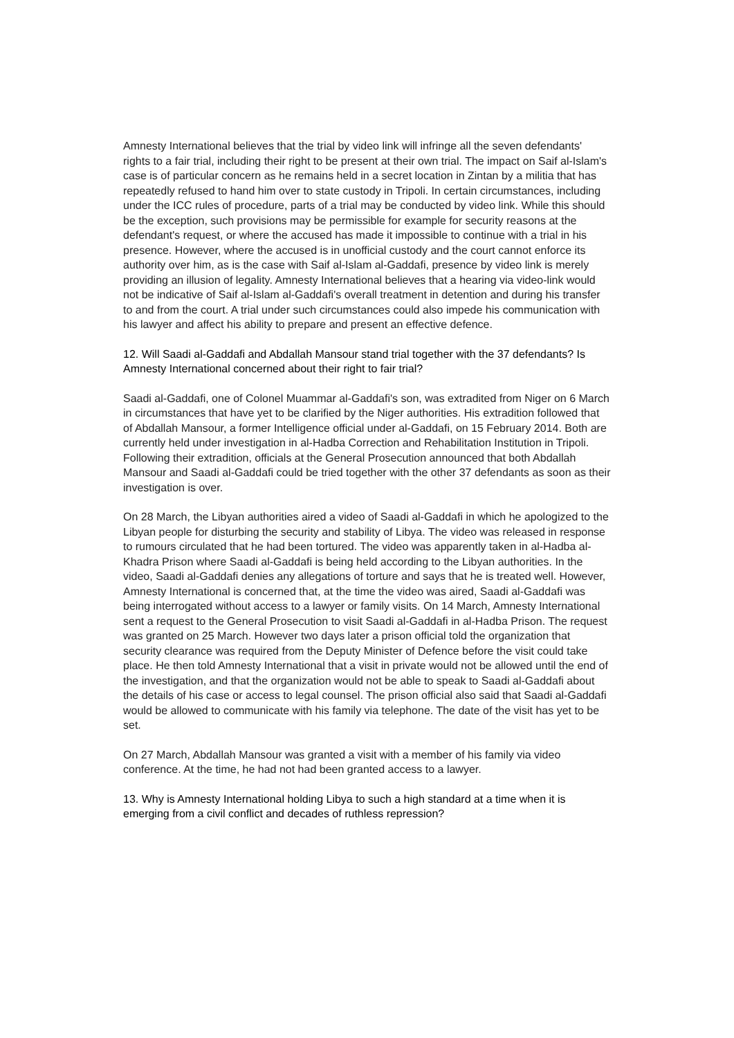Amnesty International believes that the trial by video link will infringe all the seven defendants' rights to a fair trial, including their right to be present at their own trial. The impact on Saif al-Islam's case is of particular concern as he remains held in a secret location in Zintan by a militia that has repeatedly refused to hand him over to state custody in Tripoli. In certain circumstances, including under the ICC rules of procedure, parts of a trial may be conducted by video link. While this should be the exception, such provisions may be permissible for example for security reasons at the defendant's request, or where the accused has made it impossible to continue with a trial in his presence. However, where the accused is in unofficial custody and the court cannot enforce its authority over him, as is the case with Saif al-Islam al-Gaddafi, presence by video link is merely providing an illusion of legality. Amnesty International believes that a hearing via video-link would not be indicative of Saif al-Islam al-Gaddafi's overall treatment in detention and during his transfer to and from the court. A trial under such circumstances could also impede his communication with his lawyer and affect his ability to prepare and present an effective defence.
12. Will Saadi al-Gaddafi and Abdallah Mansour stand trial together with the 37 defendants? Is Amnesty International concerned about their right to fair trial?
Saadi al-Gaddafi, one of Colonel Muammar al-Gaddafi's son, was extradited from Niger on 6 March in circumstances that have yet to be clarified by the Niger authorities. His extradition followed that of Abdallah Mansour, a former Intelligence official under al-Gaddafi, on 15 February 2014. Both are currently held under investigation in al-Hadba Correction and Rehabilitation Institution in Tripoli. Following their extradition, officials at the General Prosecution announced that both Abdallah Mansour and Saadi al-Gaddafi could be tried together with the other 37 defendants as soon as their investigation is over.
On 28 March, the Libyan authorities aired a video of Saadi al-Gaddafi in which he apologized to the Libyan people for disturbing the security and stability of Libya. The video was released in response to rumours circulated that he had been tortured. The video was apparently taken in al-Hadba al-Khadra Prison where Saadi al-Gaddafi is being held according to the Libyan authorities. In the video, Saadi al-Gaddafi denies any allegations of torture and says that he is treated well. However, Amnesty International is concerned that, at the time the video was aired, Saadi al-Gaddafi was being interrogated without access to a lawyer or family visits. On 14 March, Amnesty International sent a request to the General Prosecution to visit Saadi al-Gaddafi in al-Hadba Prison. The request was granted on 25 March. However two days later a prison official told the organization that security clearance was required from the Deputy Minister of Defence before the visit could take place. He then told Amnesty International that a visit in private would not be allowed until the end of the investigation, and that the organization would not be able to speak to Saadi al-Gaddafi about the details of his case or access to legal counsel. The prison official also said that Saadi al-Gaddafi would be allowed to communicate with his family via telephone. The date of the visit has yet to be set.
On 27 March, Abdallah Mansour was granted a visit with a member of his family via video conference. At the time, he had not had been granted access to a lawyer.
13. Why is Amnesty International holding Libya to such a high standard at a time when it is emerging from a civil conflict and decades of ruthless repression?